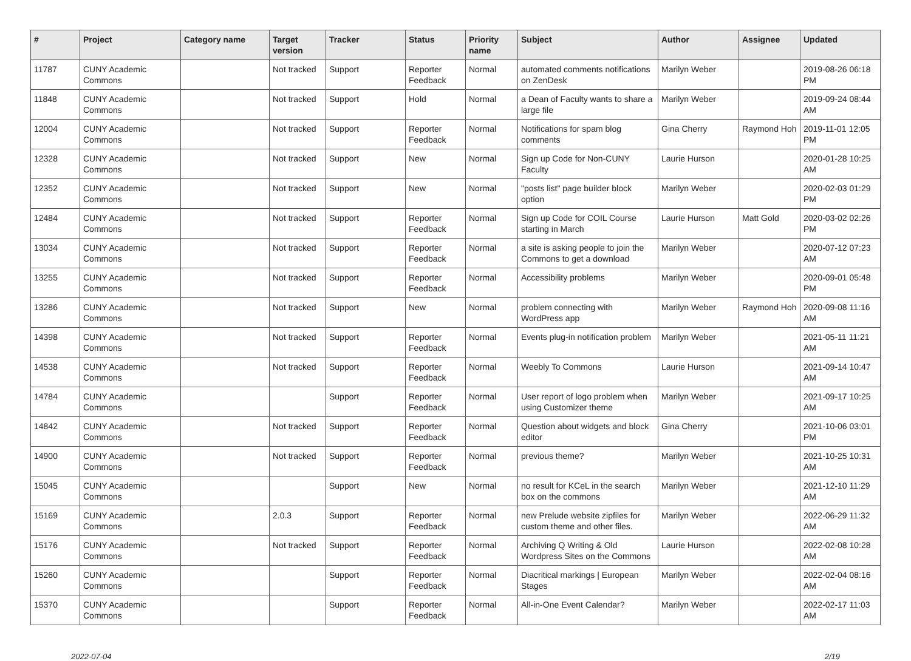| # | Project | Category name | Target version | Tracker | Status | Priority name | Subject | Author | Assignee | Updated |
| --- | --- | --- | --- | --- | --- | --- | --- | --- | --- | --- |
| 11787 | CUNY Academic Commons | | Not tracked | Support | Reporter Feedback | Normal | automated comments notifications on ZenDesk | Marilyn Weber | | 2019-08-26 06:18 PM |
| 11848 | CUNY Academic Commons | | Not tracked | Support | Hold | Normal | a Dean of Faculty wants to share a large file | Marilyn Weber | | 2019-09-24 08:44 AM |
| 12004 | CUNY Academic Commons | | Not tracked | Support | Reporter Feedback | Normal | Notifications for spam blog comments | Gina Cherry | Raymond Hoh | 2019-11-01 12:05 PM |
| 12328 | CUNY Academic Commons | | Not tracked | Support | New | Normal | Sign up Code for Non-CUNY Faculty | Laurie Hurson | | 2020-01-28 10:25 AM |
| 12352 | CUNY Academic Commons | | Not tracked | Support | New | Normal | "posts list" page builder block option | Marilyn Weber | | 2020-02-03 01:29 PM |
| 12484 | CUNY Academic Commons | | Not tracked | Support | Reporter Feedback | Normal | Sign up Code for COIL Course starting in March | Laurie Hurson | Matt Gold | 2020-03-02 02:26 PM |
| 13034 | CUNY Academic Commons | | Not tracked | Support | Reporter Feedback | Normal | a site is asking people to join the Commons to get a download | Marilyn Weber | | 2020-07-12 07:23 AM |
| 13255 | CUNY Academic Commons | | Not tracked | Support | Reporter Feedback | Normal | Accessibility problems | Marilyn Weber | | 2020-09-01 05:48 PM |
| 13286 | CUNY Academic Commons | | Not tracked | Support | New | Normal | problem connecting with WordPress app | Marilyn Weber | Raymond Hoh | 2020-09-08 11:16 AM |
| 14398 | CUNY Academic Commons | | Not tracked | Support | Reporter Feedback | Normal | Events plug-in notification problem | Marilyn Weber | | 2021-05-11 11:21 AM |
| 14538 | CUNY Academic Commons | | Not tracked | Support | Reporter Feedback | Normal | Weebly To Commons | Laurie Hurson | | 2021-09-14 10:47 AM |
| 14784 | CUNY Academic Commons | | | Support | Reporter Feedback | Normal | User report of logo problem when using Customizer theme | Marilyn Weber | | 2021-09-17 10:25 AM |
| 14842 | CUNY Academic Commons | | Not tracked | Support | Reporter Feedback | Normal | Question about widgets and block editor | Gina Cherry | | 2021-10-06 03:01 PM |
| 14900 | CUNY Academic Commons | | Not tracked | Support | Reporter Feedback | Normal | previous theme? | Marilyn Weber | | 2021-10-25 10:31 AM |
| 15045 | CUNY Academic Commons | | | Support | New | Normal | no result for KCeL in the search box on the commons | Marilyn Weber | | 2021-12-10 11:29 AM |
| 15169 | CUNY Academic Commons | | 2.0.3 | Support | Reporter Feedback | Normal | new Prelude website zipfiles for custom theme and other files. | Marilyn Weber | | 2022-06-29 11:32 AM |
| 15176 | CUNY Academic Commons | | Not tracked | Support | Reporter Feedback | Normal | Archiving Q Writing & Old Wordpress Sites on the Commons | Laurie Hurson | | 2022-02-08 10:28 AM |
| 15260 | CUNY Academic Commons | | | Support | Reporter Feedback | Normal | Diacritical markings / European Stages | Marilyn Weber | | 2022-02-04 08:16 AM |
| 15370 | CUNY Academic Commons | | | Support | Reporter Feedback | Normal | All-in-One Event Calendar? | Marilyn Weber | | 2022-02-17 11:03 AM |
2022-07-04 2/19